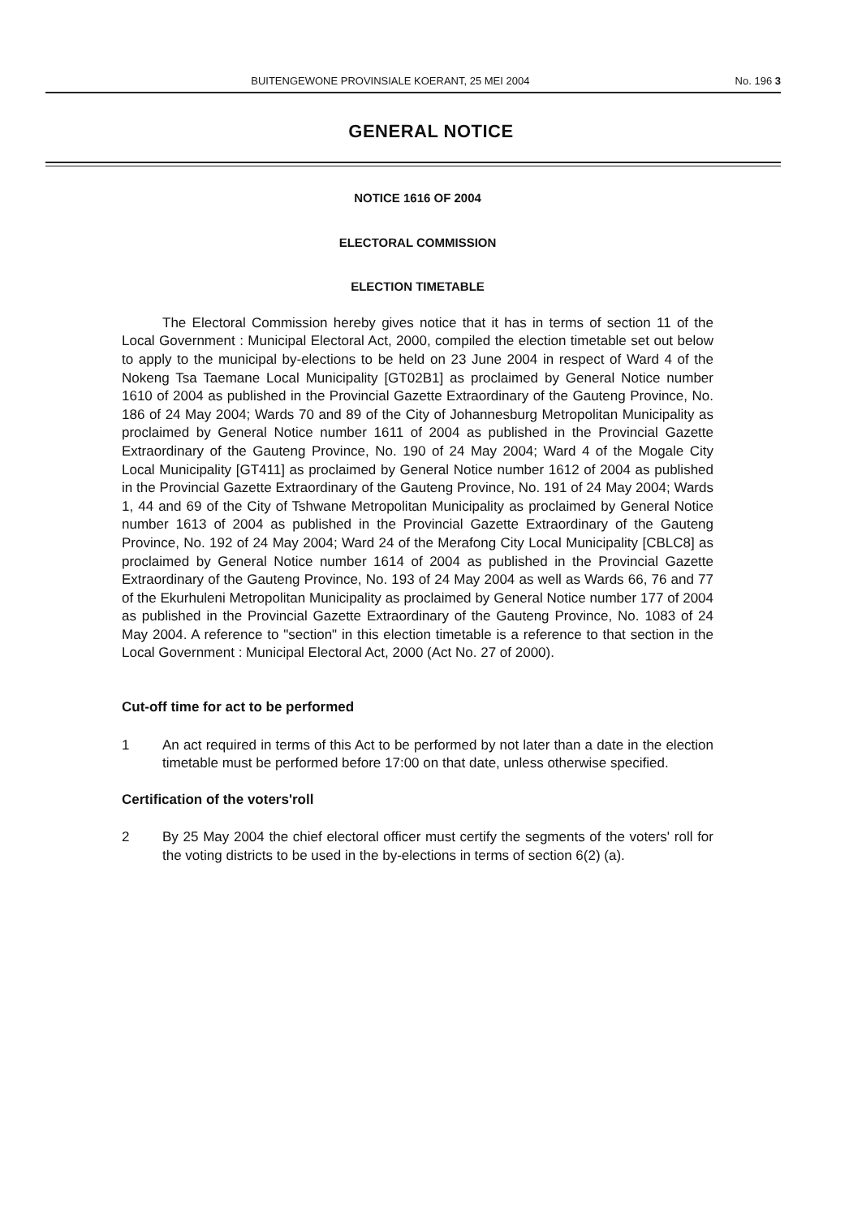BUITENGEWONE PROVINSIALE KOERANT, 25 MEI 2004 No. 196 3
GENERAL NOTICE
NOTICE 1616 OF 2004
ELECTORAL COMMISSION
ELECTION TIMETABLE
The Electoral Commission hereby gives notice that it has in terms of section 11 of the Local Government : Municipal Electoral Act, 2000, compiled the election timetable set out below to apply to the municipal by-elections to be held on 23 June 2004 in respect of Ward 4 of the Nokeng Tsa Taemane Local Municipality [GT02B1] as proclaimed by General Notice number 1610 of 2004 as published in the Provincial Gazette Extraordinary of the Gauteng Province, No. 186 of 24 May 2004; Wards 70 and 89 of the City of Johannesburg Metropolitan Municipality as proclaimed by General Notice number 1611 of 2004 as published in the Provincial Gazette Extraordinary of the Gauteng Province, No. 190 of 24 May 2004; Ward 4 of the Mogale City Local Municipality [GT411] as proclaimed by General Notice number 1612 of 2004 as published in the Provincial Gazette Extraordinary of the Gauteng Province, No. 191 of 24 May 2004; Wards 1, 44 and 69 of the City of Tshwane Metropolitan Municipality as proclaimed by General Notice number 1613 of 2004 as published in the Provincial Gazette Extraordinary of the Gauteng Province, No. 192 of 24 May 2004; Ward 24 of the Merafong City Local Municipality [CBLC8] as proclaimed by General Notice number 1614 of 2004 as published in the Provincial Gazette Extraordinary of the Gauteng Province, No. 193 of 24 May 2004 as well as Wards 66, 76 and 77 of the Ekurhuleni Metropolitan Municipality as proclaimed by General Notice number 177 of 2004 as published in the Provincial Gazette Extraordinary of the Gauteng Province, No. 1083 of 24 May 2004. A reference to "section" in this election timetable is a reference to that section in the Local Government : Municipal Electoral Act, 2000 (Act No. 27 of 2000).
Cut-off time for act to be performed
1 An act required in terms of this Act to be performed by not later than a date in the election timetable must be performed before 17:00 on that date, unless otherwise specified.
Certification of the voters'roll
2 By 25 May 2004 the chief electoral officer must certify the segments of the voters' roll for the voting districts to be used in the by-elections in terms of section 6(2) (a).